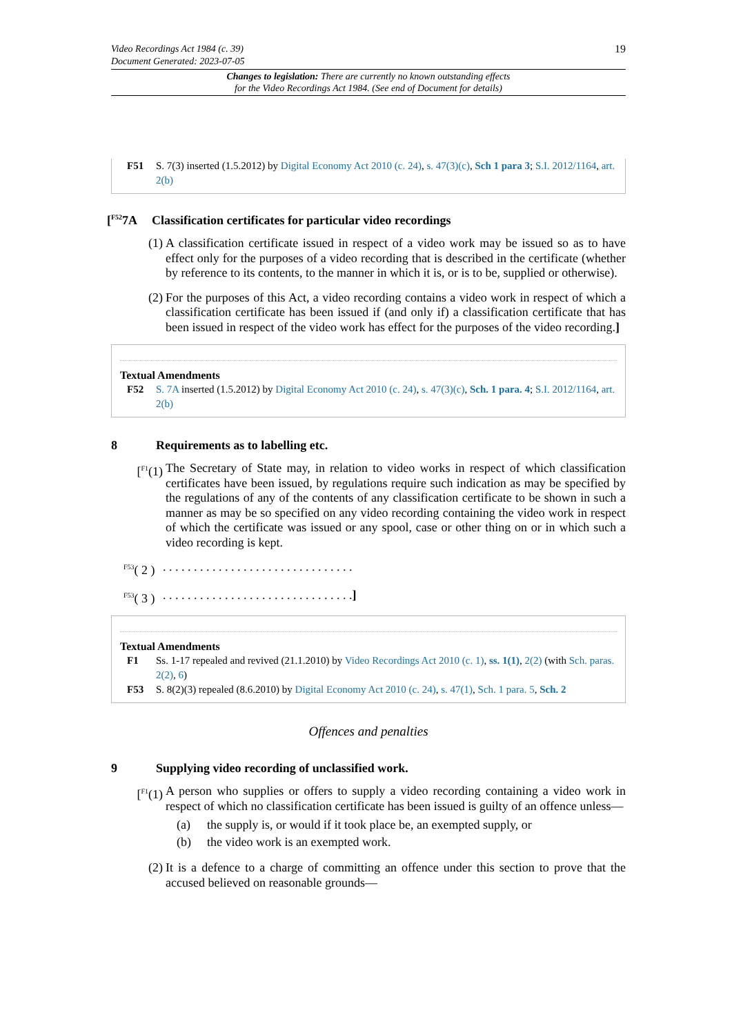19 Video Recordings Act 1984 (c. 39)
Document Generated: 2023-07-05
Changes to legislation: There are currently no known outstanding effects
for the Video Recordings Act 1984. (See end of Document for details)
F51 S. 7(3) inserted (1.5.2012) by Digital Economy Act 2010 (c. 24), s. 47(3)(c), Sch 1 para 3; S.I. 2012/1164, art. 2(b)
[<sup>F52</sup>7A Classification certificates for particular video recordings
(1) A classification certificate issued in respect of a video work may be issued so as to have effect only for the purposes of a video recording that is described in the certificate (whether by reference to its contents, to the manner in which it is, or is to be, supplied or otherwise).
(2) For the purposes of this Act, a video recording contains a video work in respect of which a classification certificate has been issued if (and only if) a classification certificate that has been issued in respect of the video work has effect for the purposes of the video recording.]
Textual Amendments
F52 S. 7A inserted (1.5.2012) by Digital Economy Act 2010 (c. 24), s. 47(3)(c), Sch. 1 para. 4; S.I. 2012/1164, art. 2(b)
8 Requirements as to labelling etc.
[<sup>F1</sup>(1) The Secretary of State may, in relation to video works in respect of which classification certificates have been issued, by regulations require such indication as may be specified by the regulations of any of the contents of any classification certificate to be shown in such a manner as may be so specified on any video recording containing the video work in respect of which the certificate was issued or any spool, case or other thing on or in which such a video recording is kept.
<sup>F53</sup>( 2 ). . . . . . . . . . . . . . . . . . . . . . . . . . . . . . .
<sup>F53</sup>( 3 ). . . . . . . . . . . . . . . . . . . . . . . . . . . . . . .]
Textual Amendments
F1 Ss. 1-17 repealed and revived (21.1.2010) by Video Recordings Act 2010 (c. 1), ss. 1(1), 2(2) (with Sch. paras. 2(2), 6)
F53 S. 8(2)(3) repealed (8.6.2010) by Digital Economy Act 2010 (c. 24), s. 47(1), Sch. 1 para. 5, Sch. 2
Offences and penalties
9 Supplying video recording of unclassified work.
[<sup>F1</sup>(1) A person who supplies or offers to supply a video recording containing a video work in respect of which no classification certificate has been issued is guilty of an offence unless—
(a) the supply is, or would if it took place be, an exempted supply, or
(b) the video work is an exempted work.
(2) It is a defence to a charge of committing an offence under this section to prove that the accused believed on reasonable grounds—